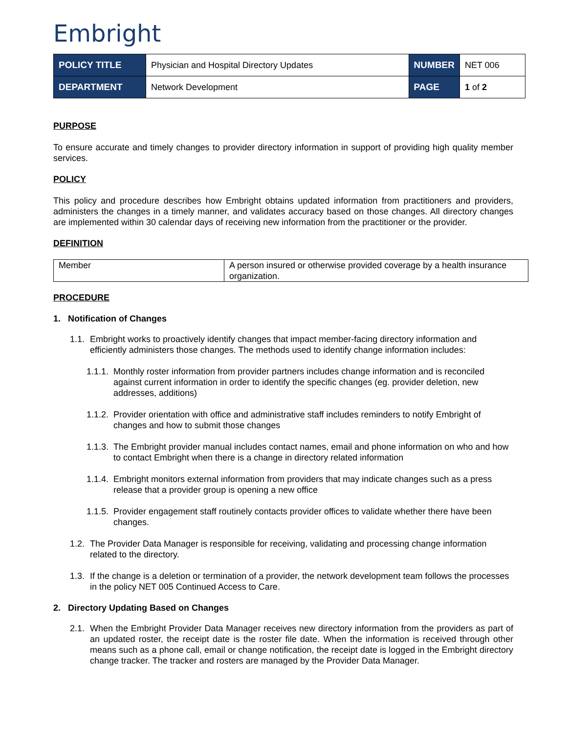Embright
| POLICY TITLE | Physician and Hospital Directory Updates | NUMBER | NET 006 |
| DEPARTMENT | Network Development | PAGE | 1 of 2 |
PURPOSE
To ensure accurate and timely changes to provider directory information in support of providing high quality member services.
POLICY
This policy and procedure describes how Embright obtains updated information from practitioners and providers, administers the changes in a timely manner, and validates accuracy based on those changes. All directory changes are implemented within 30 calendar days of receiving new information from the practitioner or the provider.
DEFINITION
| Member | A person insured or otherwise provided coverage by a health insurance organization. |
PROCEDURE
1. Notification of Changes
1.1. Embright works to proactively identify changes that impact member-facing directory information and efficiently administers those changes. The methods used to identify change information includes:
1.1.1. Monthly roster information from provider partners includes change information and is reconciled against current information in order to identify the specific changes (eg. provider deletion, new addresses, additions)
1.1.2. Provider orientation with office and administrative staff includes reminders to notify Embright of changes and how to submit those changes
1.1.3. The Embright provider manual includes contact names, email and phone information on who and how to contact Embright when there is a change in directory related information
1.1.4. Embright monitors external information from providers that may indicate changes such as a press release that a provider group is opening a new office
1.1.5. Provider engagement staff routinely contacts provider offices to validate whether there have been changes.
1.2. The Provider Data Manager is responsible for receiving, validating and processing change information related to the directory.
1.3. If the change is a deletion or termination of a provider, the network development team follows the processes in the policy NET 005 Continued Access to Care.
2. Directory Updating Based on Changes
2.1. When the Embright Provider Data Manager receives new directory information from the providers as part of an updated roster, the receipt date is the roster file date. When the information is received through other means such as a phone call, email or change notification, the receipt date is logged in the Embright directory change tracker. The tracker and rosters are managed by the Provider Data Manager.